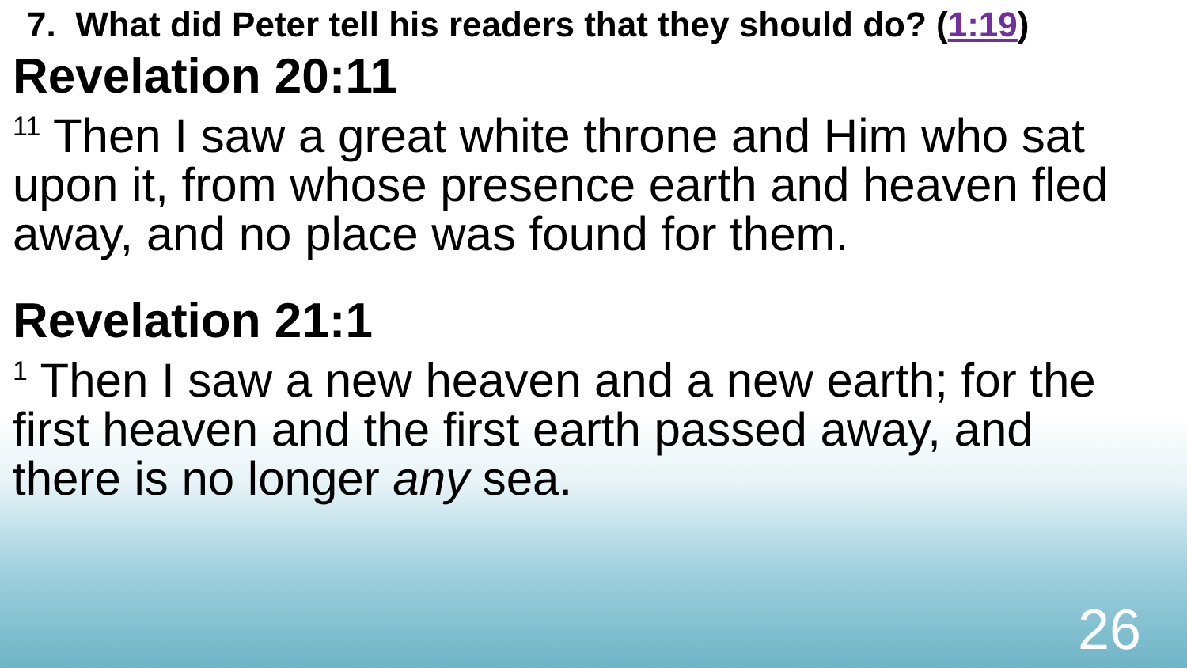7. What did Peter tell his readers that they should do? (1:19)
Revelation 20:11
<sup>11</sup> Then I saw a great white throne and Him who sat upon it, from whose presence earth and heaven fled away, and no place was found for them.
Revelation 21:1
<sup>1</sup> Then I saw a new heaven and a new earth; for the first heaven and the first earth passed away, and there is no longer any sea.
26